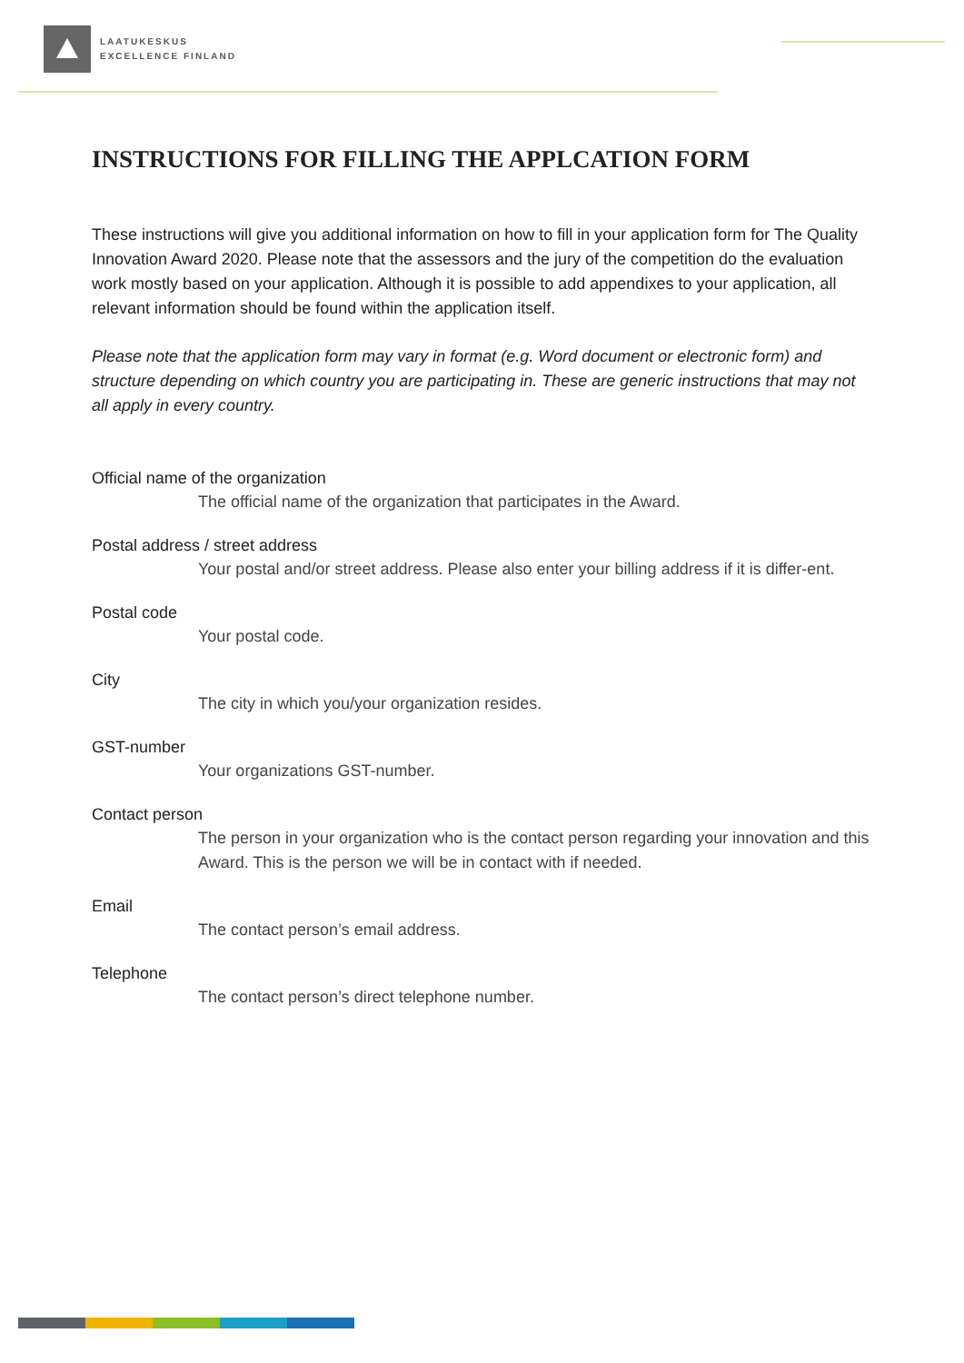LAATUKESKUS
EXCELLENCE FINLAND
INSTRUCTIONS FOR FILLING THE APPLCATION FORM
These instructions will give you additional information on how to fill in your application form for The Quality Innovation Award 2020. Please note that the assessors and the jury of the competition do the evaluation work mostly based on your application. Although it is possible to add appendixes to your application, all relevant information should be found within the application itself.
Please note that the application form may vary in format (e.g. Word document or electronic form) and structure depending on which country you are participating in. These are generic instructions that may not all apply in every country.
Official name of the organization
The official name of the organization that participates in the Award.
Postal address / street address
Your postal and/or street address. Please also enter your billing address if it is differ-ent.
Postal code
Your postal code.
City
The city in which you/your organization resides.
GST-number
Your organizations GST-number.
Contact person
The person in your organization who is the contact person regarding your innovation and this Award. This is the person we will be in contact with if needed.
Email
The contact person’s email address.
Telephone
The contact person’s direct telephone number.